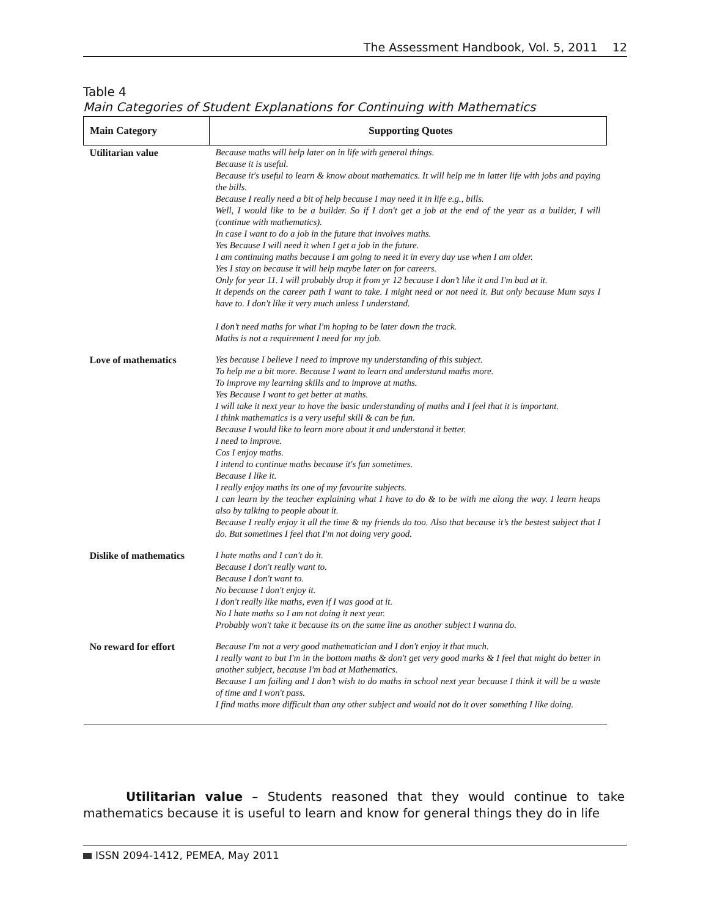The Assessment Handbook, Vol. 5, 2011 12
Table 4
Main Categories of Student Explanations for Continuing with Mathematics
| Main Category | Supporting Quotes |
| --- | --- |
| Utilitarian value | Because maths will help later on in life with general things. Because it is useful. Because it's useful to learn & know about mathematics. It will help me in latter life with jobs and paying the bills. Because I really need a bit of help because I may need it in life e.g., bills. Well, I would like to be a builder. So if I don't get a job at the end of the year as a builder, I will (continue with mathematics). In case I want to do a job in the future that involves maths. Yes Because I will need it when I get a job in the future. I am continuing maths because I am going to need it in every day use when I am older. Yes I stay on because it will help maybe later on for careers. Only for year 11. I will probably drop it from yr 12 because I don’t like it and I'm bad at it. It depends on the career path I want to take. I might need or not need it. But only because Mum says I have to. I don't like it very much unless I understand. I don’t need maths for what I'm hoping to be later down the track. Maths is not a requirement I need for my job. |
| Love of mathematics | Yes because I believe I need to improve my understanding of this subject. To help me a bit more. Because I want to learn and understand maths more. To improve my learning skills and to improve at maths. Yes Because I want to get better at maths. I will take it next year to have the basic understanding of maths and I feel that it is important. I think mathematics is a very useful skill & can be fun. Because I would like to learn more about it and understand it better. I need to improve. Cos I enjoy maths. I intend to continue maths because it's fun sometimes. Because I like it. I really enjoy maths its one of my favourite subjects. I can learn by the teacher explaining what I have to do & to be with me along the way. I learn heaps also by talking to people about it. Because I really enjoy it all the time & my friends do too. Also that because it’s the bestest subject that I do. But sometimes I feel that I'm not doing very good. |
| Dislike of mathematics | I hate maths and I can't do it. Because I don't really want to. Because I don't want to. No because I don't enjoy it. I don't really like maths, even if I was good at it. No I hate maths so I am not doing it next year. Probably won't take it because its on the same line as another subject I wanna do. |
| No reward for effort | Because I'm not a very good mathematician and I don't enjoy it that much. I really want to but I'm in the bottom maths & don't get very good marks & I feel that might do better in another subject, because I'm bad at Mathematics. Because I am failing and I don’t wish to do maths in school next year because I think it will be a waste of time and I won't pass. I find maths more difficult than any other subject and would not do it over something I like doing. |
Utilitarian value – Students reasoned that they would continue to take mathematics because it is useful to learn and know for general things they do in life
ISSN 2094-1412, PEMEA, May 2011